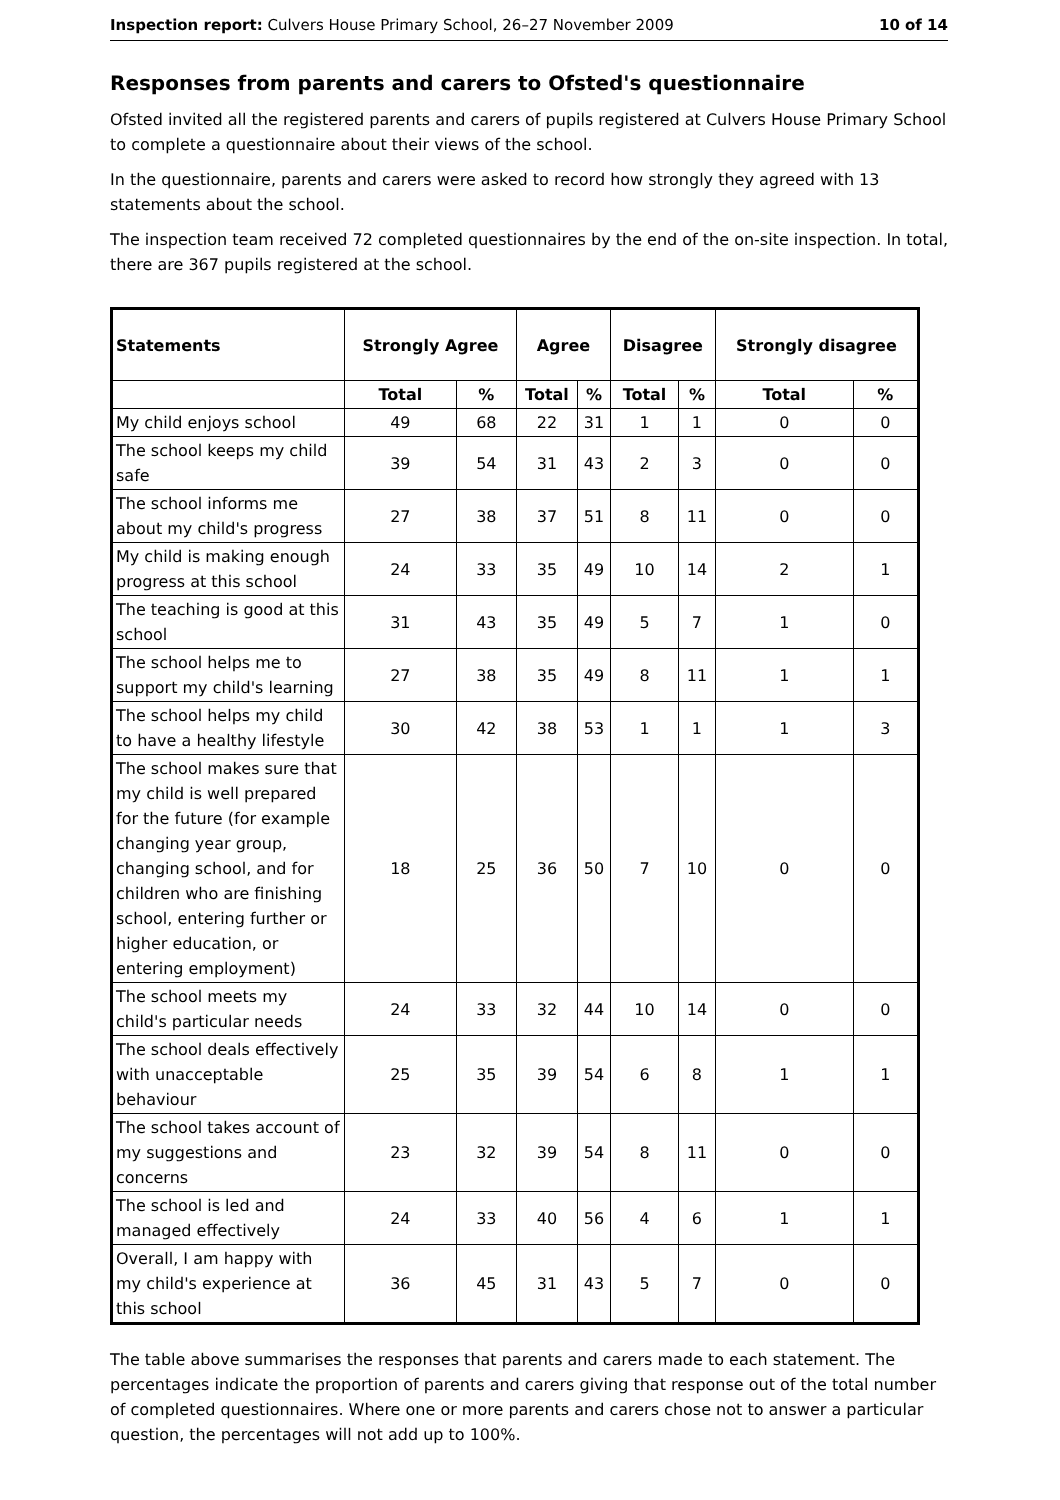Inspection report: Culvers House Primary School, 26–27 November 2009 10 of 14
Responses from parents and carers to Ofsted's questionnaire
Ofsted invited all the registered parents and carers of pupils registered at Culvers House Primary School to complete a questionnaire about their views of the school.
In the questionnaire, parents and carers were asked to record how strongly they agreed with 13 statements about the school.
The inspection team received 72 completed questionnaires by the end of the on-site inspection. In total, there are 367 pupils registered at the school.
| Statements | Strongly Agree | | Agree | | Disagree | | Strongly disagree | |
| --- | --- | --- | --- | --- | --- | --- | --- | --- |
| | Total | % | Total | % | Total | % | Total | % |
| My child enjoys school | 49 | 68 | 22 | 31 | 1 | 1 | 0 | 0 |
| The school keeps my child safe | 39 | 54 | 31 | 43 | 2 | 3 | 0 | 0 |
| The school informs me about my child's progress | 27 | 38 | 37 | 51 | 8 | 11 | 0 | 0 |
| My child is making enough progress at this school | 24 | 33 | 35 | 49 | 10 | 14 | 2 | 1 |
| The teaching is good at this school | 31 | 43 | 35 | 49 | 5 | 7 | 1 | 0 |
| The school helps me to support my child's learning | 27 | 38 | 35 | 49 | 8 | 11 | 1 | 1 |
| The school helps my child to have a healthy lifestyle | 30 | 42 | 38 | 53 | 1 | 1 | 1 | 3 |
| The school makes sure that my child is well prepared for the future (for example changing year group, changing school, and for children who are finishing school, entering further or higher education, or entering employment) | 18 | 25 | 36 | 50 | 7 | 10 | 0 | 0 |
| The school meets my child's particular needs | 24 | 33 | 32 | 44 | 10 | 14 | 0 | 0 |
| The school deals effectively with unacceptable behaviour | 25 | 35 | 39 | 54 | 6 | 8 | 1 | 1 |
| The school takes account of my suggestions and concerns | 23 | 32 | 39 | 54 | 8 | 11 | 0 | 0 |
| The school is led and managed effectively | 24 | 33 | 40 | 56 | 4 | 6 | 1 | 1 |
| Overall, I am happy with my child's experience at this school | 36 | 45 | 31 | 43 | 5 | 7 | 0 | 0 |
The table above summarises the responses that parents and carers made to each statement. The percentages indicate the proportion of parents and carers giving that response out of the total number of completed questionnaires. Where one or more parents and carers chose not to answer a particular question, the percentages will not add up to 100%.